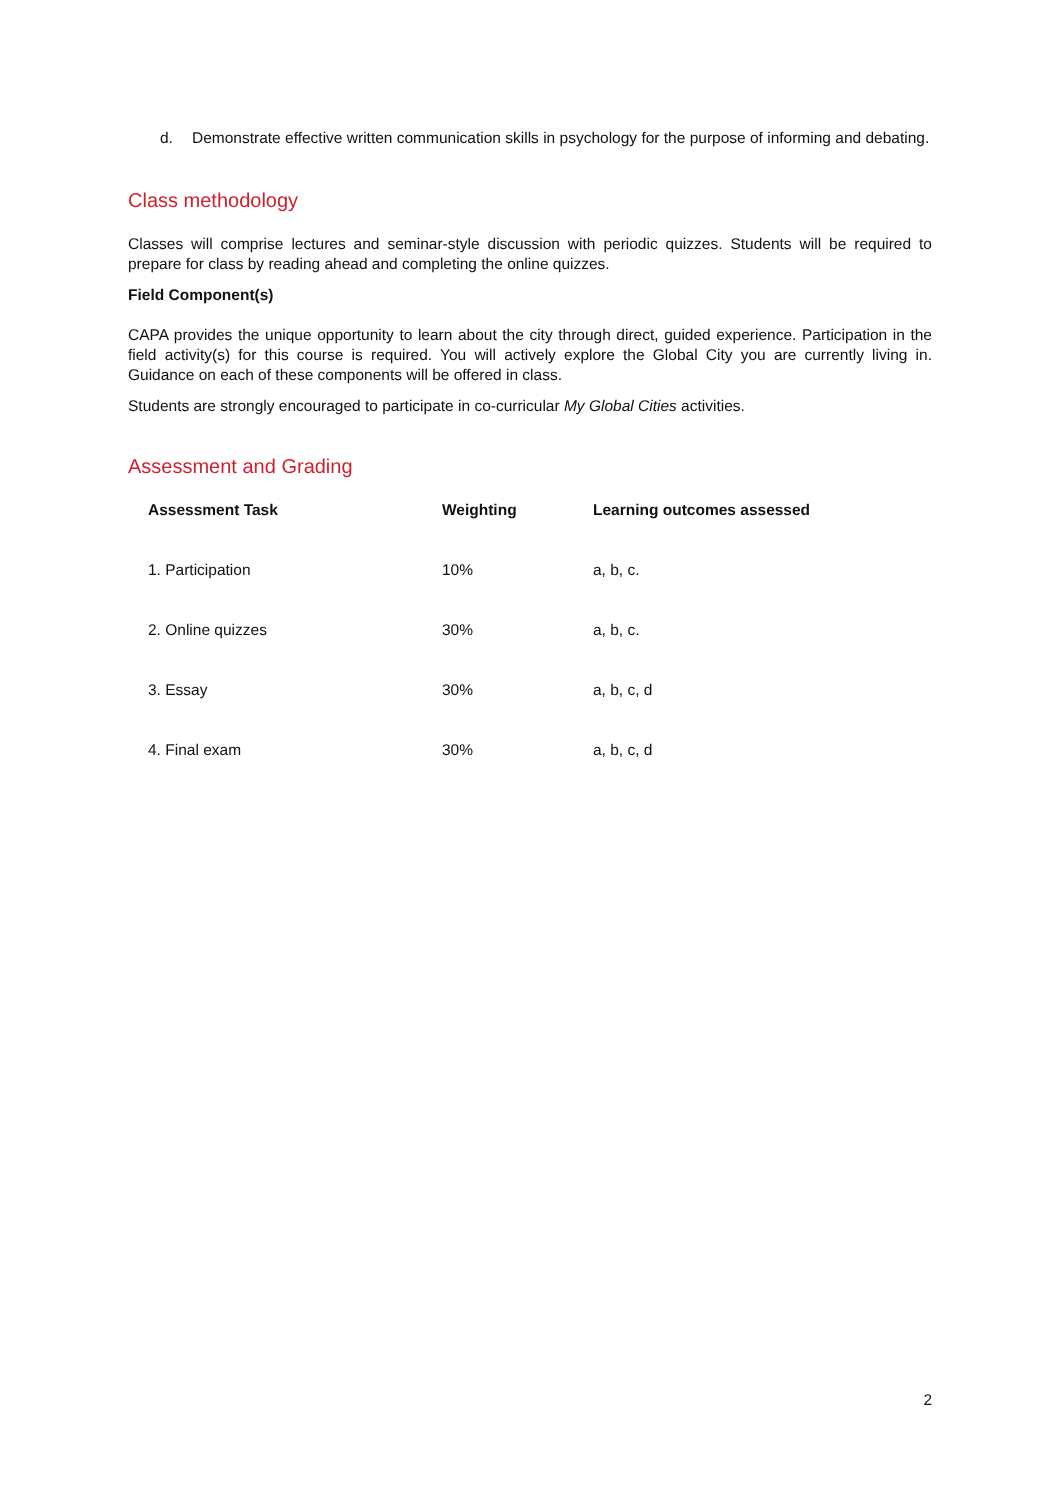d. Demonstrate effective written communication skills in psychology for the purpose of informing and debating.
Class methodology
Classes will comprise lectures and seminar-style discussion with periodic quizzes. Students will be required to prepare for class by reading ahead and completing the online quizzes.
Field Component(s)
CAPA provides the unique opportunity to learn about the city through direct, guided experience. Participation in the field activity(s) for this course is required. You will actively explore the Global City you are currently living in. Guidance on each of these components will be offered in class.
Students are strongly encouraged to participate in co-curricular My Global Cities activities.
Assessment and Grading
| Assessment Task | Weighting | Learning outcomes assessed |
| --- | --- | --- |
| 1. Participation | 10% | a, b, c. |
| 2. Online quizzes | 30% | a, b, c. |
| 3. Essay | 30% | a, b, c, d |
| 4. Final exam | 30% | a, b, c, d |
2